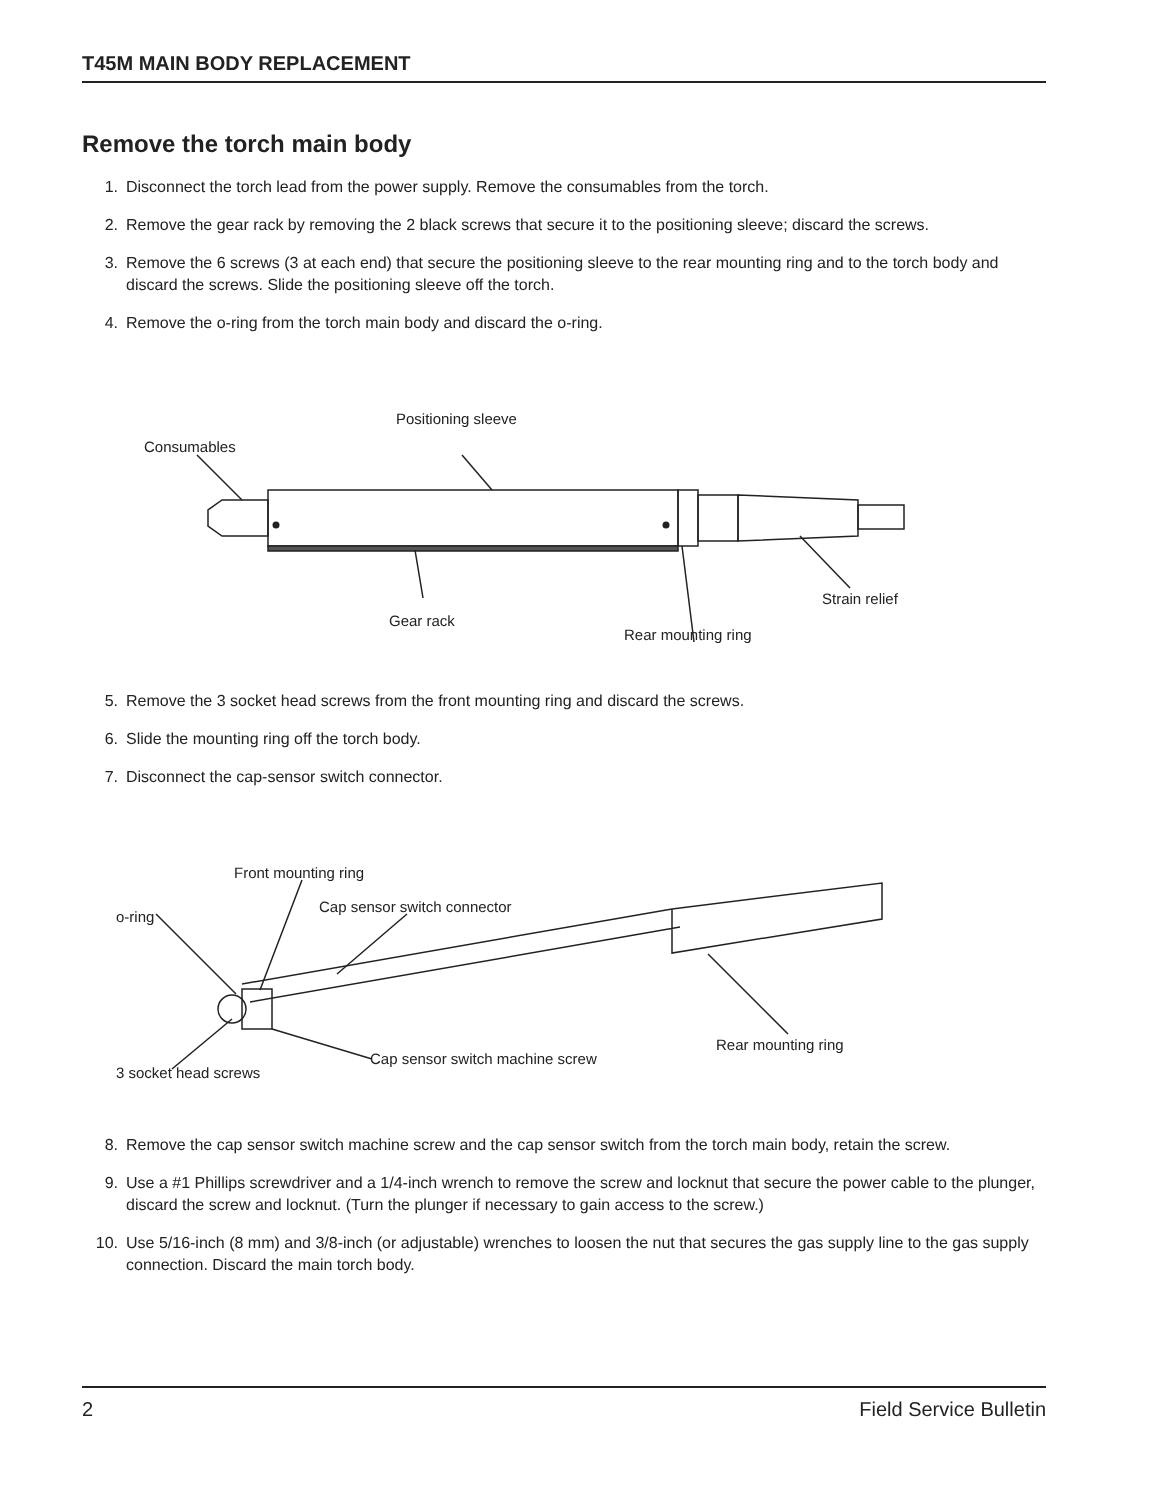T45M MAIN BODY REPLACEMENT
Remove the torch main body
1. Disconnect the torch lead from the power supply. Remove the consumables from the torch.
2. Remove the gear rack by removing the 2 black screws that secure it to the positioning sleeve; discard the screws.
3. Remove the 6 screws (3 at each end) that secure the positioning sleeve to the rear mounting ring and to the torch body and discard the screws. Slide the positioning sleeve off the torch.
4. Remove the o-ring from the torch main body and discard the o-ring.
Positioning sleeve
Consumables
Strain relief
Gear rack
Rear mounting ring
5. Remove the 3 socket head screws from the front mounting ring and discard the screws.
6. Slide the mounting ring off the torch body.
7. Disconnect the cap-sensor switch connector.
Front mounting ring
Cap sensor switch connector
o-ring
Rear mounting ring
Cap sensor switch machine screw
3 socket head screws
8. Remove the cap sensor switch machine screw and the cap sensor switch from the torch main body, retain the screw.
9. Use a #1 Phillips screwdriver and a 1/4-inch wrench to remove the screw and locknut that secure the power cable to the plunger, discard the screw and locknut. (Turn the plunger if necessary to gain access to the screw.)
10. Use 5/16-inch (8 mm) and 3/8-inch (or adjustable) wrenches to loosen the nut that secures the gas supply line to the gas supply connection. Discard the main torch body.
2 Field Service Bulletin